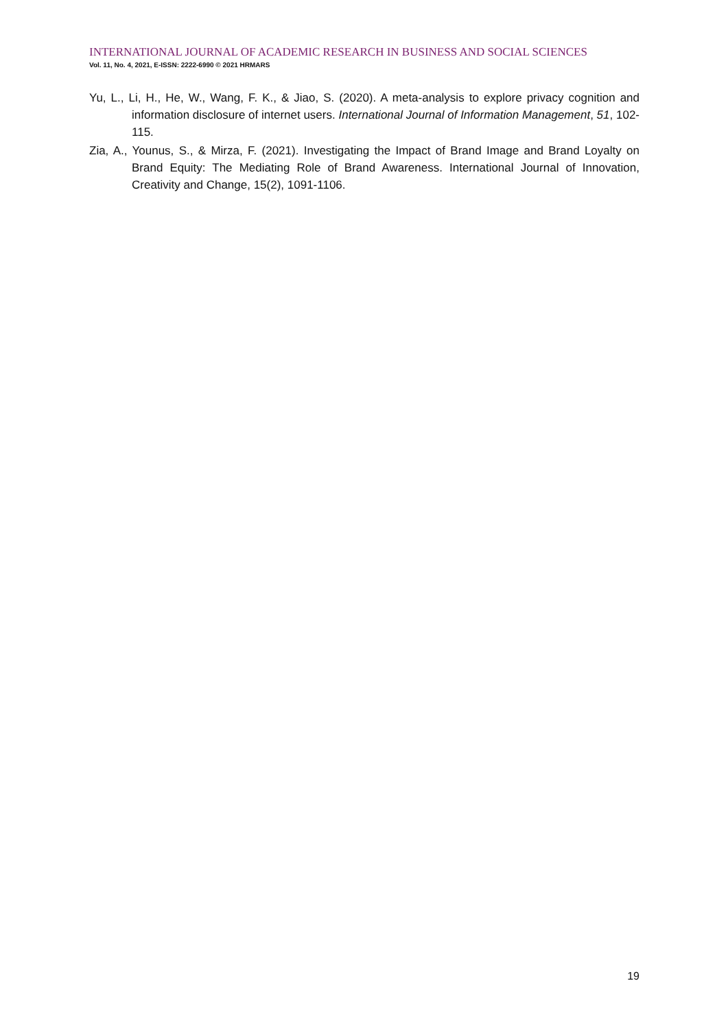INTERNATIONAL JOURNAL OF ACADEMIC RESEARCH IN BUSINESS AND SOCIAL SCIENCES
Vol. 11, No. 4, 2021, E-ISSN: 2222-6990 © 2021 HRMARS
Yu, L., Li, H., He, W., Wang, F. K., & Jiao, S. (2020). A meta-analysis to explore privacy cognition and information disclosure of internet users. International Journal of Information Management, 51, 102-115.
Zia, A., Younus, S., & Mirza, F. (2021). Investigating the Impact of Brand Image and Brand Loyalty on Brand Equity: The Mediating Role of Brand Awareness. International Journal of Innovation, Creativity and Change, 15(2), 1091-1106.
19